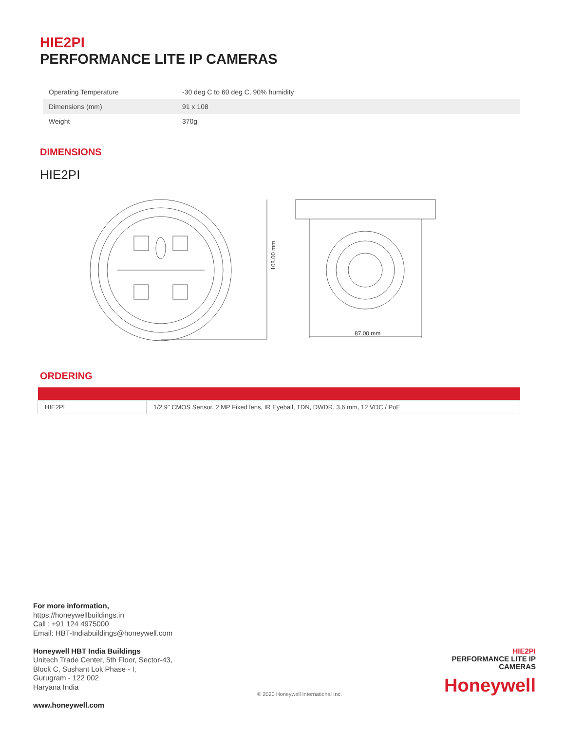HIE2PI
PERFORMANCE LITE IP CAMERAS
| Operating Temperature | -30 deg C to 60 deg C, 90% humidity |
| Dimensions (mm) | 91 x 108 |
| Weight | 370g |
DIMENSIONS
HIE2PI
108.00 mm
87.00 mm
ORDERING
| HIE2PI | 1/2.9" CMOS Sensor, 2 MP Fixed lens, IR Eyeball, TDN, DWDR, 3.6 mm, 12 VDC / PoE |
For more information,
https://honeywellbuildings.in
Call : +91 124 4975000
Email: HBT-Indiabuildings@honeywell.com
Honeywell HBT India Buildings
Unitech Trade Center, 5th Floor, Sector-43,
Block C, Sushant Lok Phase - I,
Gurugram - 122 002
Haryana India
www.honeywell.com
© 2020 Honeywell International Inc.
HIE2PI
PERFORMANCE LITE IP
CAMERAS
Honeywell